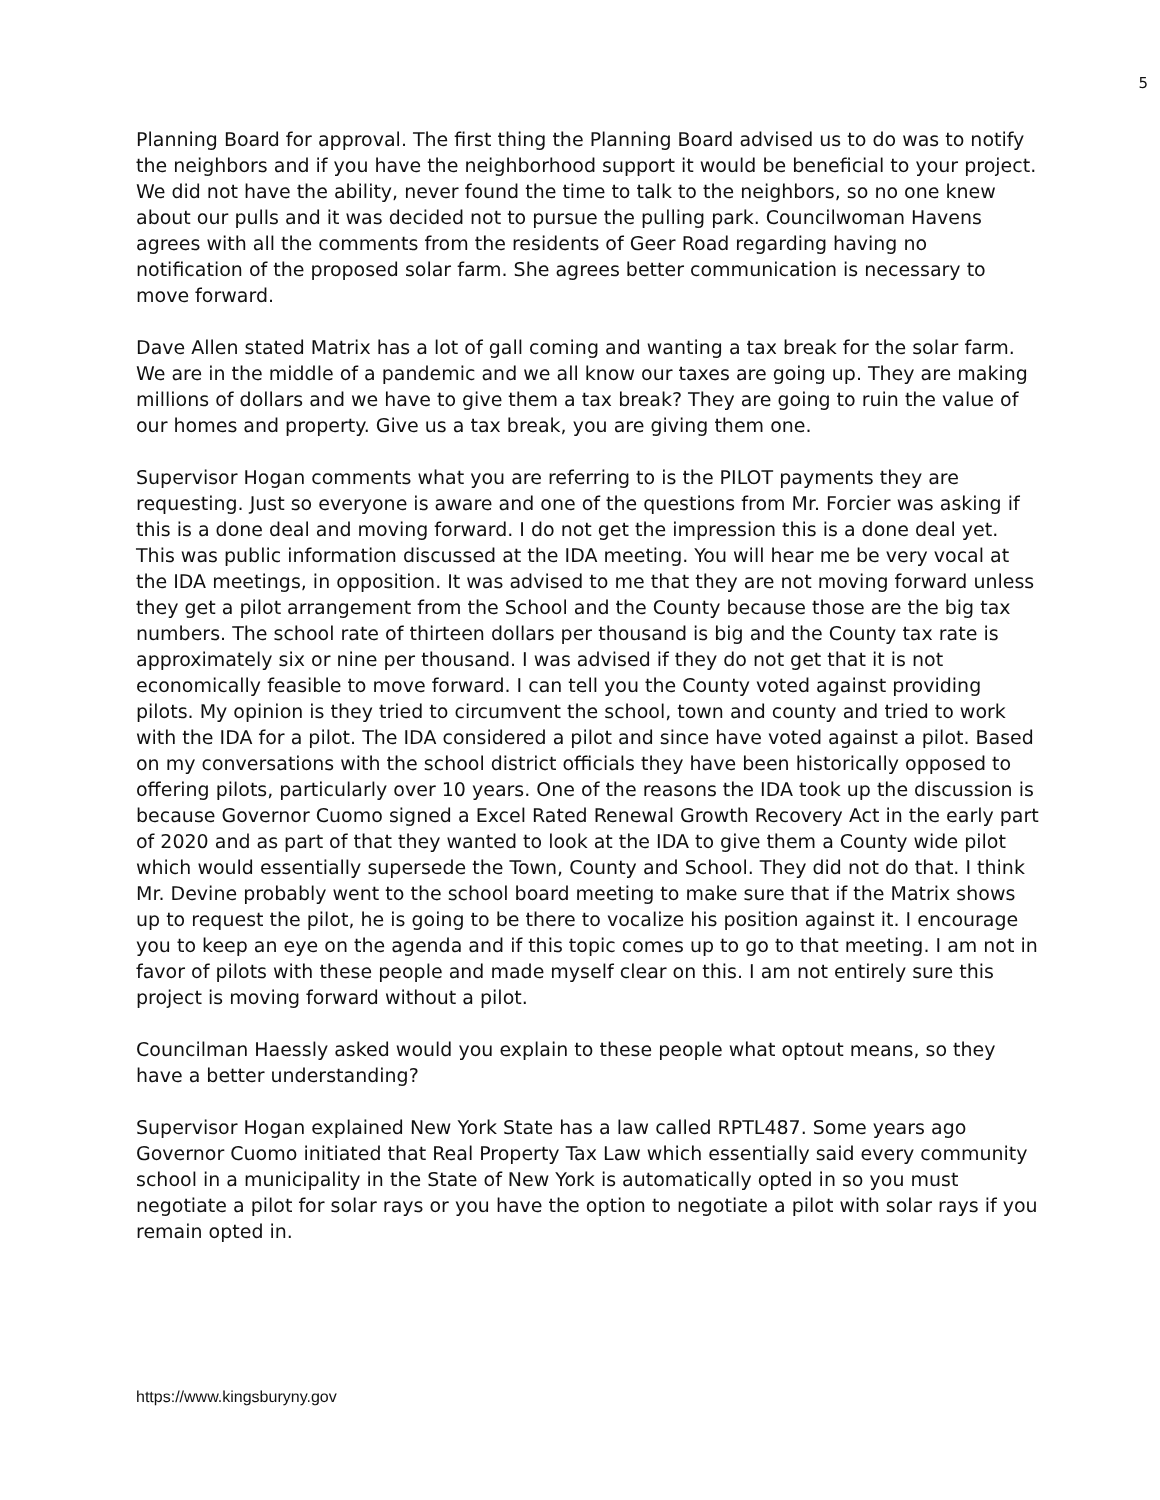5
Planning Board for approval. The first thing the Planning Board advised us to do was to notify the neighbors and if you have the neighborhood support it would be beneficial to your project. We did not have the ability, never found the time to talk to the neighbors, so no one knew about our pulls and it was decided not to pursue the pulling park. Councilwoman Havens agrees with all the comments from the residents of Geer Road regarding having no notification of the proposed solar farm. She agrees better communication is necessary to move forward.
Dave Allen stated Matrix has a lot of gall coming and wanting a tax break for the solar farm. We are in the middle of a pandemic and we all know our taxes are going up. They are making millions of dollars and we have to give them a tax break? They are going to ruin the value of our homes and property. Give us a tax break, you are giving them one.
Supervisor Hogan comments what you are referring to is the PILOT payments they are requesting. Just so everyone is aware and one of the questions from Mr. Forcier was asking if this is a done deal and moving forward. I do not get the impression this is a done deal yet. This was public information discussed at the IDA meeting. You will hear me be very vocal at the IDA meetings, in opposition. It was advised to me that they are not moving forward unless they get a pilot arrangement from the School and the County because those are the big tax numbers. The school rate of thirteen dollars per thousand is big and the County tax rate is approximately six or nine per thousand. I was advised if they do not get that it is not economically feasible to move forward. I can tell you the County voted against providing pilots. My opinion is they tried to circumvent the school, town and county and tried to work with the IDA for a pilot. The IDA considered a pilot and since have voted against a pilot. Based on my conversations with the school district officials they have been historically opposed to offering pilots, particularly over 10 years. One of the reasons the IDA took up the discussion is because Governor Cuomo signed a Excel Rated Renewal Growth Recovery Act in the early part of 2020 and as part of that they wanted to look at the IDA to give them a County wide pilot which would essentially supersede the Town, County and School. They did not do that. I think Mr. Devine probably went to the school board meeting to make sure that if the Matrix shows up to request the pilot, he is going to be there to vocalize his position against it. I encourage you to keep an eye on the agenda and if this topic comes up to go to that meeting. I am not in favor of pilots with these people and made myself clear on this. I am not entirely sure this project is moving forward without a pilot.
Councilman Haessly asked would you explain to these people what optout means, so they have a better understanding?
Supervisor Hogan explained New York State has a law called RPTL487. Some years ago Governor Cuomo initiated that Real Property Tax Law which essentially said every community school in a municipality in the State of New York is automatically opted in so you must negotiate a pilot for solar rays or you have the option to negotiate a pilot with solar rays if you remain opted in.
https://www.kingsburyny.gov